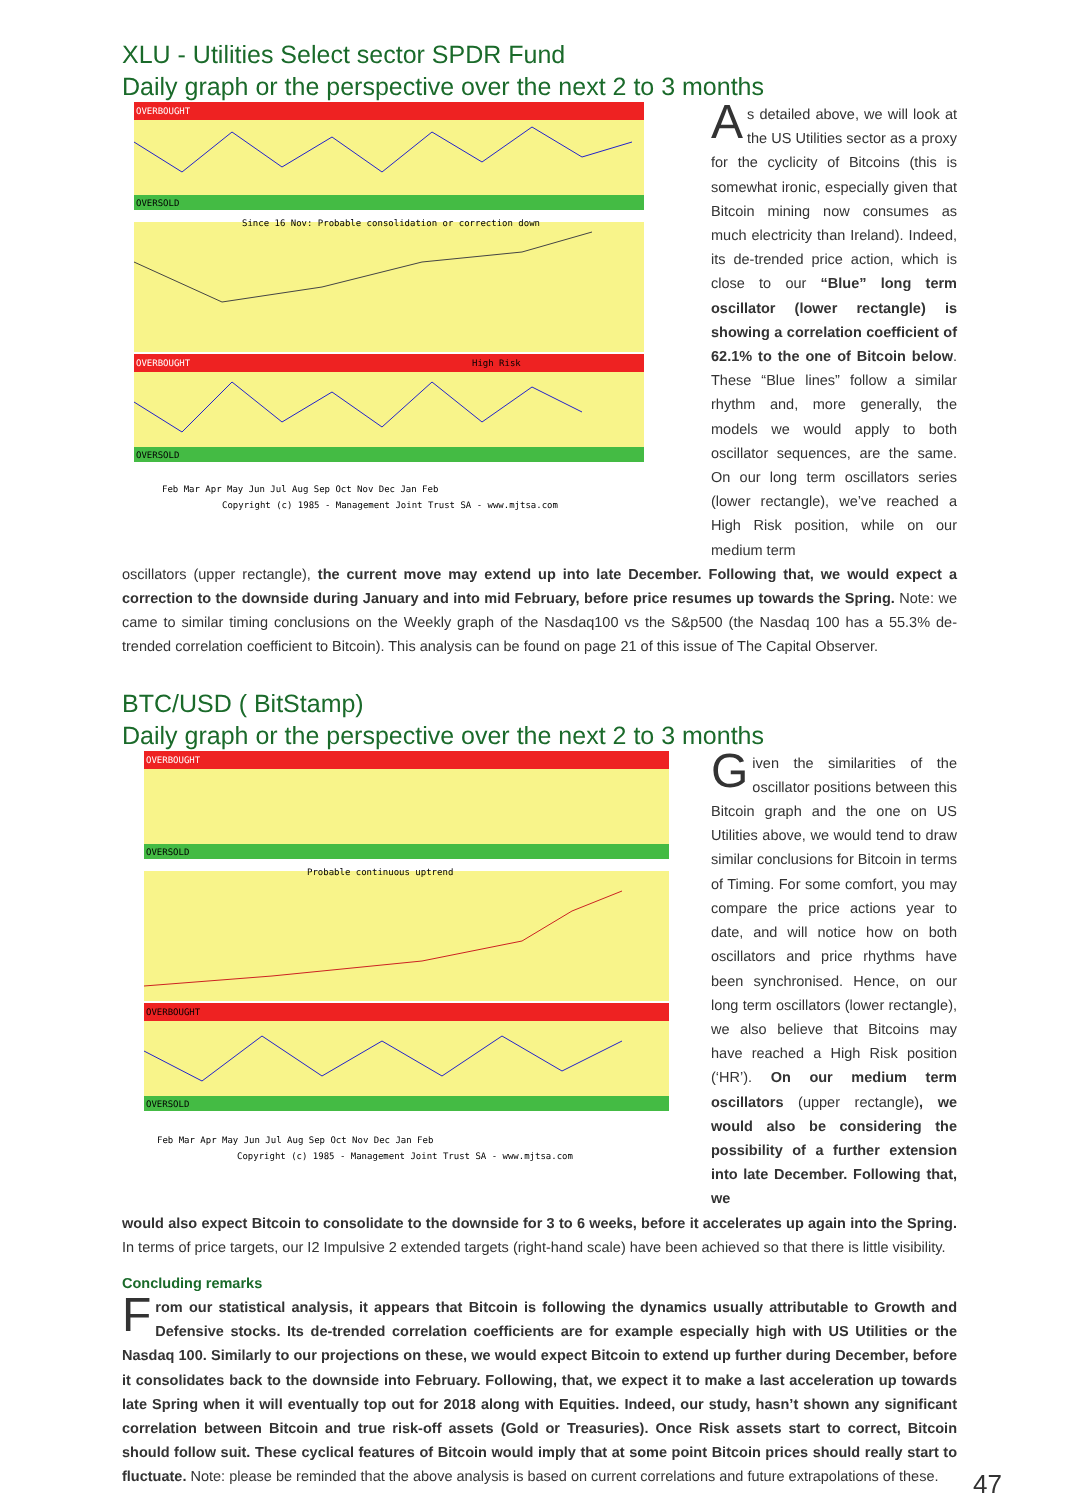XLU - Utilities Select sector SPDR Fund
Daily graph or the perspective over the next 2 to 3 months
OVERBOUGHT
OVERSOLD
Since 16 Nov: Probable consolidation or correction down
OVERBOUGHT
OVERSOLD
High Risk
Feb Mar Apr May Jun Jul Aug Sep Oct Nov Dec Jan Feb
Copyright (c) 1985 - Management Joint Trust SA - www.mjtsa.com
As detailed above, we will look at the US Utilities sector as a proxy for the cyclicity of Bitcoins (this is somewhat ironic, especially given that Bitcoin mining now consumes as much electricity than Ireland). Indeed, its de-trended price action, which is close to our “Blue” long term oscillator (lower rectangle) is showing a correlation coefficient of 62.1% to the one of Bitcoin below. These “Blue lines” follow a similar rhythm and, more generally, the models we would apply to both oscillator sequences, are the same. On our long term oscillators series (lower rectangle), we’ve reached a High Risk position, while on our medium term
oscillators (upper rectangle), the current move may extend up into late December. Following that, we would expect a correction to the downside during January and into mid February, before price resumes up towards the Spring. Note: we came to similar timing conclusions on the Weekly graph of the Nasdaq100 vs the S&p500 (the Nasdaq 100 has a 55.3% de-trended correlation coefficient to Bitcoin). This analysis can be found on page 21 of this issue of The Capital Observer.
BTC/USD ( BitStamp)
Daily graph or the perspective over the next 2 to 3 months
OVERBOUGHT
OVERSOLD
Probable continuous uptrend
OVERBOUGHT
OVERSOLD
Feb Mar Apr May Jun Jul Aug Sep Oct Nov Dec Jan Feb
Copyright (c) 1985 - Management Joint Trust SA - www.mjtsa.com
Given the similarities of the oscillator positions between this Bitcoin graph and the one on US Utilities above, we would tend to draw similar conclusions for Bitcoin in terms of Timing. For some comfort, you may compare the price actions year to date, and will notice how on both oscillators and price rhythms have been synchronised. Hence, on our long term oscillators (lower rectangle), we also believe that Bitcoins may have reached a High Risk position (‘HR’). On our medium term oscillators (upper rectangle), we would also be considering the possibility of a further extension into late December. Following that, we
would also expect Bitcoin to consolidate to the downside for 3 to 6 weeks, before it accelerates up again into the Spring. In terms of price targets, our I2 Impulsive 2 extended targets (right-hand scale) have been achieved so that there is little visibility.
Concluding remarks
From our statistical analysis, it appears that Bitcoin is following the dynamics usually attributable to Growth and Defensive stocks. Its de-trended correlation coefficients are for example especially high with US Utilities or the Nasdaq 100. Similarly to our projections on these, we would expect Bitcoin to extend up further during December, before it consolidates back to the downside into February. Following, that, we expect it to make a last acceleration up towards late Spring when it will eventually top out for 2018 along with Equities. Indeed, our study, hasn’t shown any significant correlation between Bitcoin and true risk-off assets (Gold or Treasuries). Once Risk assets start to correct, Bitcoin should follow suit. These cyclical features of Bitcoin would imply that at some point Bitcoin prices should really start to fluctuate. Note: please be reminded that the above analysis is based on current correlations and future extrapolations of these.
47